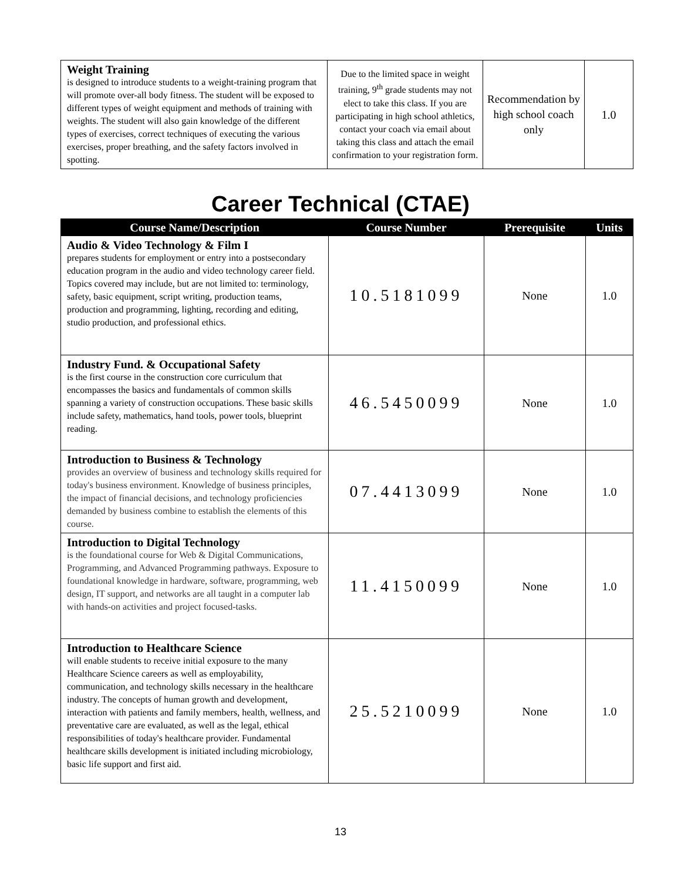| Weight Training is designed to introduce students to a weight-training program that will promote over-all body fitness. The student will be exposed to different types of weight equipment and methods of training with weights. The student will also gain knowledge of the different types of exercises, correct techniques of executing the various exercises, proper breathing, and the safety factors involved in spotting. | Due to the limited space in weight training, 9<sup>th</sup> grade students may not elect to take this class. If you are participating in high school athletics, contact your coach via email about taking this class and attach the email confirmation to your registration form. | Recommendation by high school coach only | 1.0 |
Career Technical (CTAE)
| Course Name/Description | Course Number | Prerequisite | Units |
| --- | --- | --- | --- |
| Audio & Video Technology & Film I prepares students for employment or entry into a postsecondary education program in the audio and video technology career field. Topics covered may include, but are not limited to: terminology, safety, basic equipment, script writing, production teams, production and programming, lighting, recording and editing, studio production, and professional ethics. | 10.5181099 | None | 1.0 |
| Industry Fund. & Occupational Safety is the first course in the construction core curriculum that encompasses the basics and fundamentals of common skills spanning a variety of construction occupations. These basic skills include safety, mathematics, hand tools, power tools, blueprint reading. | 46.5450099 | None | 1.0 |
| Introduction to Business & Technology provides an overview of business and technology skills required for today's business environment. Knowledge of business principles, the impact of financial decisions, and technology proficiencies demanded by business combine to establish the elements of this course. | 07.4413099 | None | 1.0 |
| Introduction to Digital Technology is the foundational course for Web & Digital Communications, Programming, and Advanced Programming pathways. Exposure to foundational knowledge in hardware, software, programming, web design, IT support, and networks are all taught in a computer lab with hands-on activities and project focused-tasks. | 11.4150099 | None | 1.0 |
| Introduction to Healthcare Science will enable students to receive initial exposure to the many Healthcare Science careers as well as employability, communication, and technology skills necessary in the healthcare industry. The concepts of human growth and development, interaction with patients and family members, health, wellness, and preventative care are evaluated, as well as the legal, ethical responsibilities of today's healthcare provider. Fundamental healthcare skills development is initiated including microbiology, basic life support and first aid. | 25.5210099 | None | 1.0 |
13